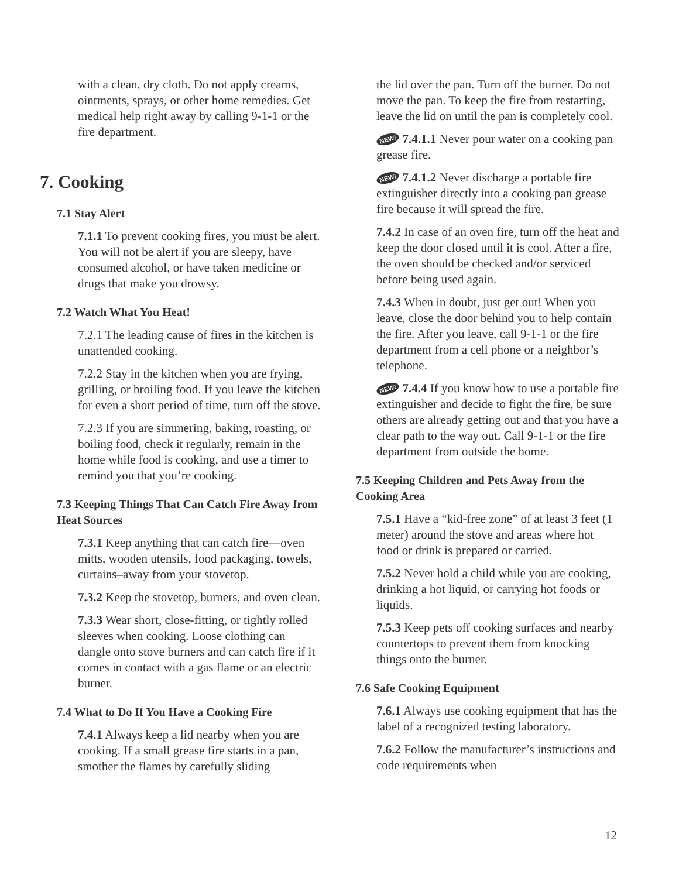with a clean, dry cloth. Do not apply creams, ointments, sprays, or other home remedies. Get medical help right away by calling 9-1-1 or the fire department.
7. Cooking
7.1 Stay Alert
7.1.1 To prevent cooking fires, you must be alert. You will not be alert if you are sleepy, have consumed alcohol, or have taken medicine or drugs that make you drowsy.
7.2 Watch What You Heat!
7.2.1 The leading cause of fires in the kitchen is unattended cooking.
7.2.2 Stay in the kitchen when you are frying, grilling, or broiling food. If you leave the kitchen for even a short period of time, turn off the stove.
7.2.3 If you are simmering, baking, roasting, or boiling food, check it regularly, remain in the home while food is cooking, and use a timer to remind you that you’re cooking.
7.3 Keeping Things That Can Catch Fire Away from Heat Sources
7.3.1 Keep anything that can catch fire—oven mitts, wooden utensils, food packaging, towels, curtains–away from your stovetop.
7.3.2 Keep the stovetop, burners, and oven clean.
7.3.3 Wear short, close-fitting, or tightly rolled sleeves when cooking. Loose clothing can dangle onto stove burners and can catch fire if it comes in contact with a gas flame or an electric burner.
7.4 What to Do If You Have a Cooking Fire
7.4.1 Always keep a lid nearby when you are cooking. If a small grease fire starts in a pan, smother the flames by carefully sliding
the lid over the pan. Turn off the burner. Do not move the pan. To keep the fire from restarting, leave the lid on until the pan is completely cool.
NEW! 7.4.1.1 Never pour water on a cooking pan grease fire.
NEW! 7.4.1.2 Never discharge a portable fire extinguisher directly into a cooking pan grease fire because it will spread the fire.
7.4.2 In case of an oven fire, turn off the heat and keep the door closed until it is cool. After a fire, the oven should be checked and/or serviced before being used again.
7.4.3 When in doubt, just get out! When you leave, close the door behind you to help contain the fire. After you leave, call 9-1-1 or the fire department from a cell phone or a neighbor’s telephone.
NEW! 7.4.4 If you know how to use a portable fire extinguisher and decide to fight the fire, be sure others are already getting out and that you have a clear path to the way out. Call 9-1-1 or the fire department from outside the home.
7.5 Keeping Children and Pets Away from the Cooking Area
7.5.1 Have a “kid-free zone” of at least 3 feet (1 meter) around the stove and areas where hot food or drink is prepared or carried.
7.5.2 Never hold a child while you are cooking, drinking a hot liquid, or carrying hot foods or liquids.
7.5.3 Keep pets off cooking surfaces and nearby countertops to prevent them from knocking things onto the burner.
7.6 Safe Cooking Equipment
7.6.1 Always use cooking equipment that has the label of a recognized testing laboratory.
7.6.2 Follow the manufacturer’s instructions and code requirements when
12